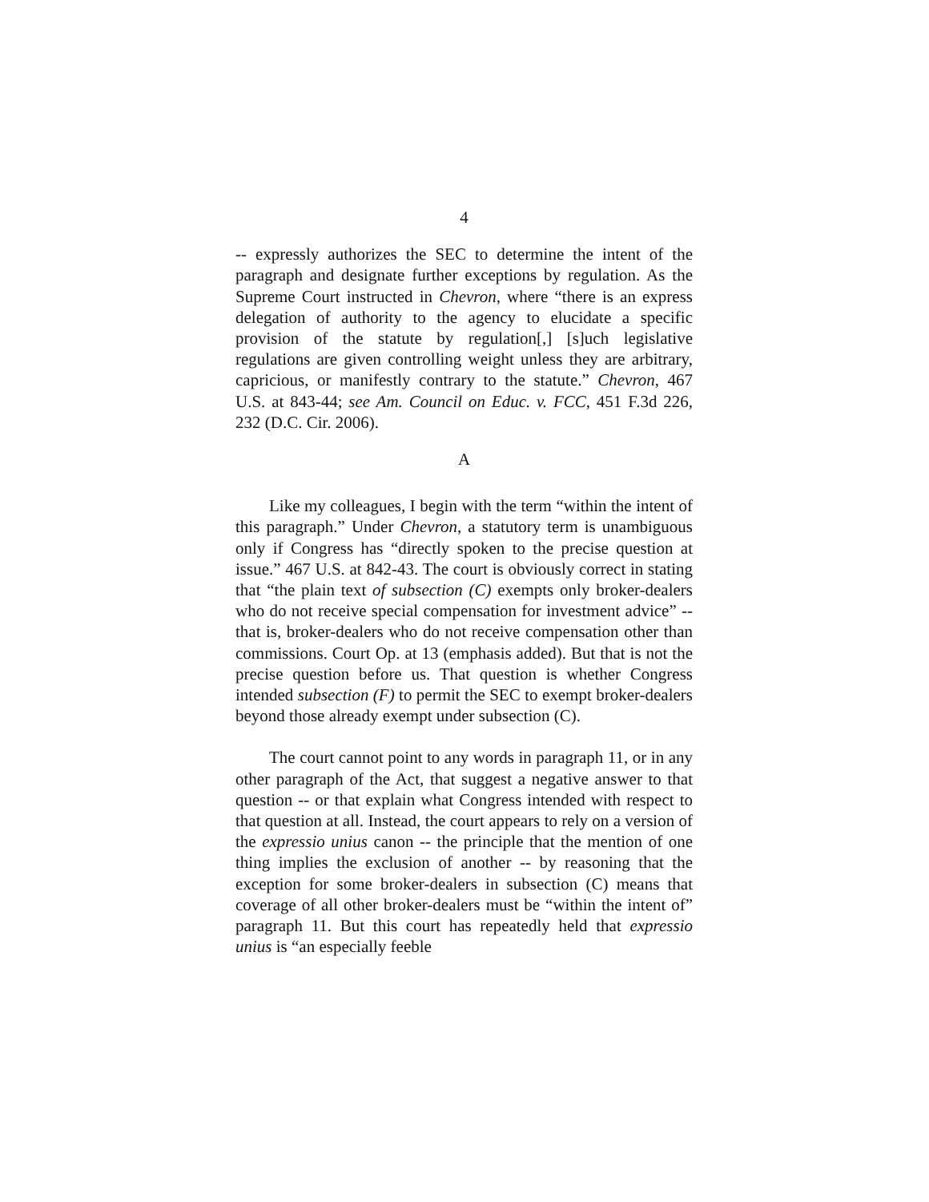4
-- expressly authorizes the SEC to determine the intent of the paragraph and designate further exceptions by regulation. As the Supreme Court instructed in Chevron, where “there is an express delegation of authority to the agency to elucidate a specific provision of the statute by regulation[,] [s]uch legislative regulations are given controlling weight unless they are arbitrary, capricious, or manifestly contrary to the statute.” Chevron, 467 U.S. at 843-44; see Am. Council on Educ. v. FCC, 451 F.3d 226, 232 (D.C. Cir. 2006).
A
Like my colleagues, I begin with the term “within the intent of this paragraph.” Under Chevron, a statutory term is unambiguous only if Congress has “directly spoken to the precise question at issue.” 467 U.S. at 842-43. The court is obviously correct in stating that “the plain text of subsection (C) exempts only broker-dealers who do not receive special compensation for investment advice” -- that is, broker-dealers who do not receive compensation other than commissions. Court Op. at 13 (emphasis added). But that is not the precise question before us. That question is whether Congress intended subsection (F) to permit the SEC to exempt broker-dealers beyond those already exempt under subsection (C).
The court cannot point to any words in paragraph 11, or in any other paragraph of the Act, that suggest a negative answer to that question -- or that explain what Congress intended with respect to that question at all. Instead, the court appears to rely on a version of the expressio unius canon -- the principle that the mention of one thing implies the exclusion of another -- by reasoning that the exception for some broker-dealers in subsection (C) means that coverage of all other broker-dealers must be “within the intent of” paragraph 11. But this court has repeatedly held that expressio unius is “an especially feeble